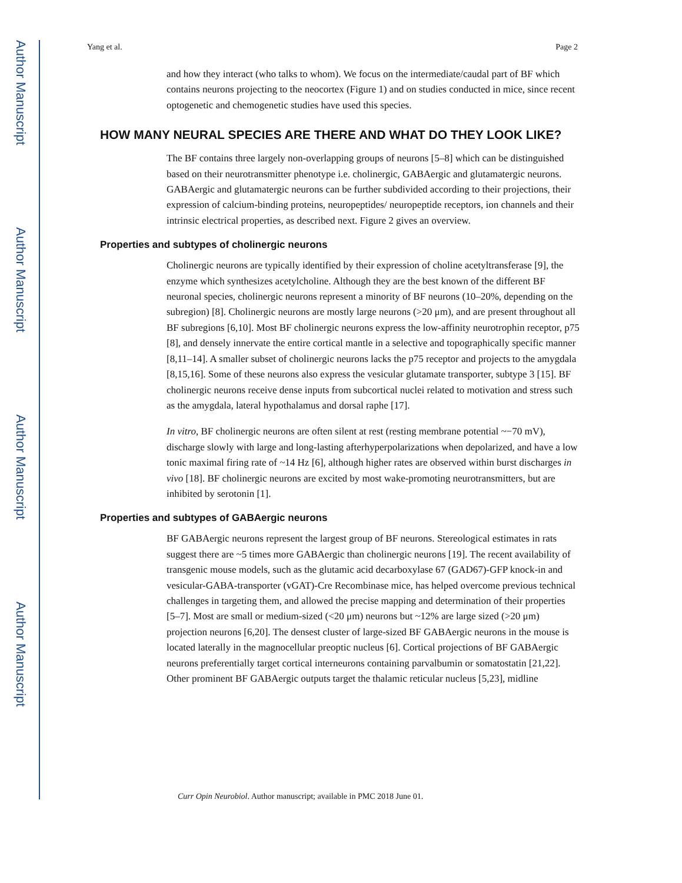Author Manuscript
Author Manuscript
Author Manuscript
Author Manuscript
Yang et al. Page 2
and how they interact (who talks to whom). We focus on the intermediate/caudal part of BF which contains neurons projecting to the neocortex (Figure 1) and on studies conducted in mice, since recent optogenetic and chemogenetic studies have used this species.
HOW MANY NEURAL SPECIES ARE THERE AND WHAT DO THEY LOOK LIKE?
The BF contains three largely non-overlapping groups of neurons [5–8] which can be distinguished based on their neurotransmitter phenotype i.e. cholinergic, GABAergic and glutamatergic neurons. GABAergic and glutamatergic neurons can be further subdivided according to their projections, their expression of calcium-binding proteins, neuropeptides/ neuropeptide receptors, ion channels and their intrinsic electrical properties, as described next. Figure 2 gives an overview.
Properties and subtypes of cholinergic neurons
Cholinergic neurons are typically identified by their expression of choline acetyltransferase [9], the enzyme which synthesizes acetylcholine. Although they are the best known of the different BF neuronal species, cholinergic neurons represent a minority of BF neurons (10–20%, depending on the subregion) [8]. Cholinergic neurons are mostly large neurons (>20 μm), and are present throughout all BF subregions [6,10]. Most BF cholinergic neurons express the low-affinity neurotrophin receptor, p75 [8], and densely innervate the entire cortical mantle in a selective and topographically specific manner [8,11–14]. A smaller subset of cholinergic neurons lacks the p75 receptor and projects to the amygdala [8,15,16]. Some of these neurons also express the vesicular glutamate transporter, subtype 3 [15]. BF cholinergic neurons receive dense inputs from subcortical nuclei related to motivation and stress such as the amygdala, lateral hypothalamus and dorsal raphe [17].
In vitro, BF cholinergic neurons are often silent at rest (resting membrane potential ~−70 mV), discharge slowly with large and long-lasting afterhyperpolarizations when depolarized, and have a low tonic maximal firing rate of ~14 Hz [6], although higher rates are observed within burst discharges in vivo [18]. BF cholinergic neurons are excited by most wake-promoting neurotransmitters, but are inhibited by serotonin [1].
Properties and subtypes of GABAergic neurons
BF GABAergic neurons represent the largest group of BF neurons. Stereological estimates in rats suggest there are ~5 times more GABAergic than cholinergic neurons [19]. The recent availability of transgenic mouse models, such as the glutamic acid decarboxylase 67 (GAD67)-GFP knock-in and vesicular-GABA-transporter (vGAT)-Cre Recombinase mice, has helped overcome previous technical challenges in targeting them, and allowed the precise mapping and determination of their properties [5–7]. Most are small or medium-sized (<20 μm) neurons but ~12% are large sized (>20 μm) projection neurons [6,20]. The densest cluster of large-sized BF GABAergic neurons in the mouse is located laterally in the magnocellular preoptic nucleus [6]. Cortical projections of BF GABAergic neurons preferentially target cortical interneurons containing parvalbumin or somatostatin [21,22]. Other prominent BF GABAergic outputs target the thalamic reticular nucleus [5,23], midline
Curr Opin Neurobiol. Author manuscript; available in PMC 2018 June 01.